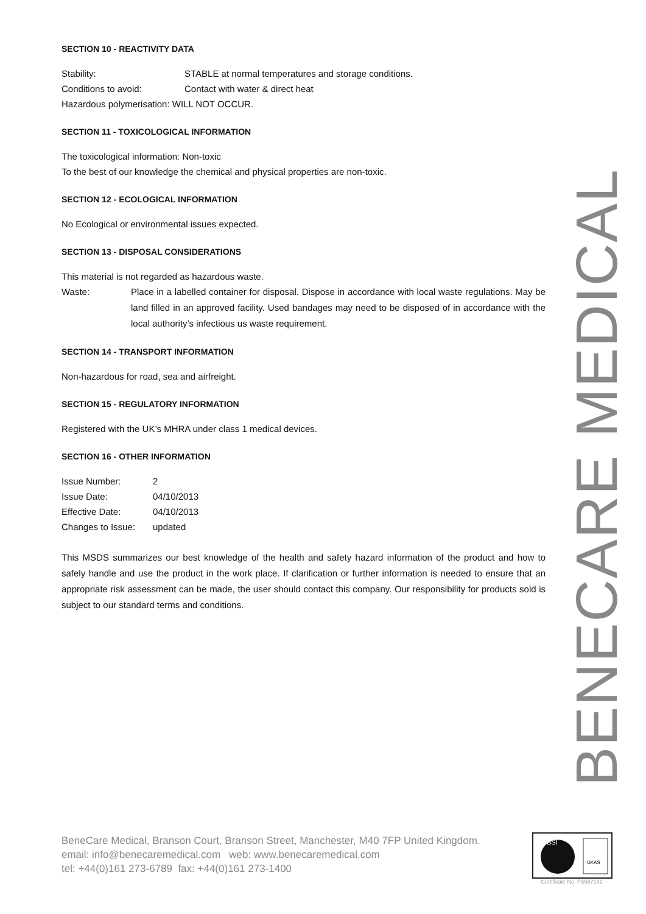SECTION 10 - REACTIVITY DATA
| Stability: | STABLE at normal temperatures and storage conditions. |
| Conditions to avoid: | Contact with water & direct heat |
| Hazardous polymerisation: WILL NOT OCCUR. | |
SECTION 11 - TOXICOLOGICAL INFORMATION
The toxicological information: Non-toxic
To the best of our knowledge the chemical and physical properties are non-toxic.
SECTION 12 - ECOLOGICAL INFORMATION
No Ecological or environmental issues expected.
SECTION 13 - DISPOSAL CONSIDERATIONS
This material is not regarded as hazardous waste.
| Waste: | Place in a labelled container for disposal. Dispose in accordance with local waste regulations. May be land filled in an approved facility. Used bandages may need to be disposed of in accordance with the local authority’s infectious us waste requirement. |
SECTION 14 - TRANSPORT INFORMATION
Non-hazardous for road, sea and airfreight.
SECTION 15 - REGULATORY INFORMATION
Registered with the UK’s MHRA under class 1 medical devices.
SECTION 16 - OTHER INFORMATION
| Issue Number: | 2 |
| Issue Date: | 04/10/2013 |
| Effective Date: | 04/10/2013 |
| Changes to Issue: | updated |
This MSDS summarizes our best knowledge of the health and safety hazard information of the product and how to safely handle and use the product in the work place. If clarification or further information is needed to ensure that an appropriate risk assessment can be made, the user should contact this company. Our responsibility for products sold is subject to our standard terms and conditions.
BENECARE MEDICAL
BeneCare Medical, Branson Court, Branson Street, Manchester, M40 7FP United Kingdom.
email: info@benecaremedical.com web: www.benecaremedical.com
tel: +44(0)161 273-6789 fax: +44(0)161 273-1400
BSI
UKAS
Certificate No. FS567192